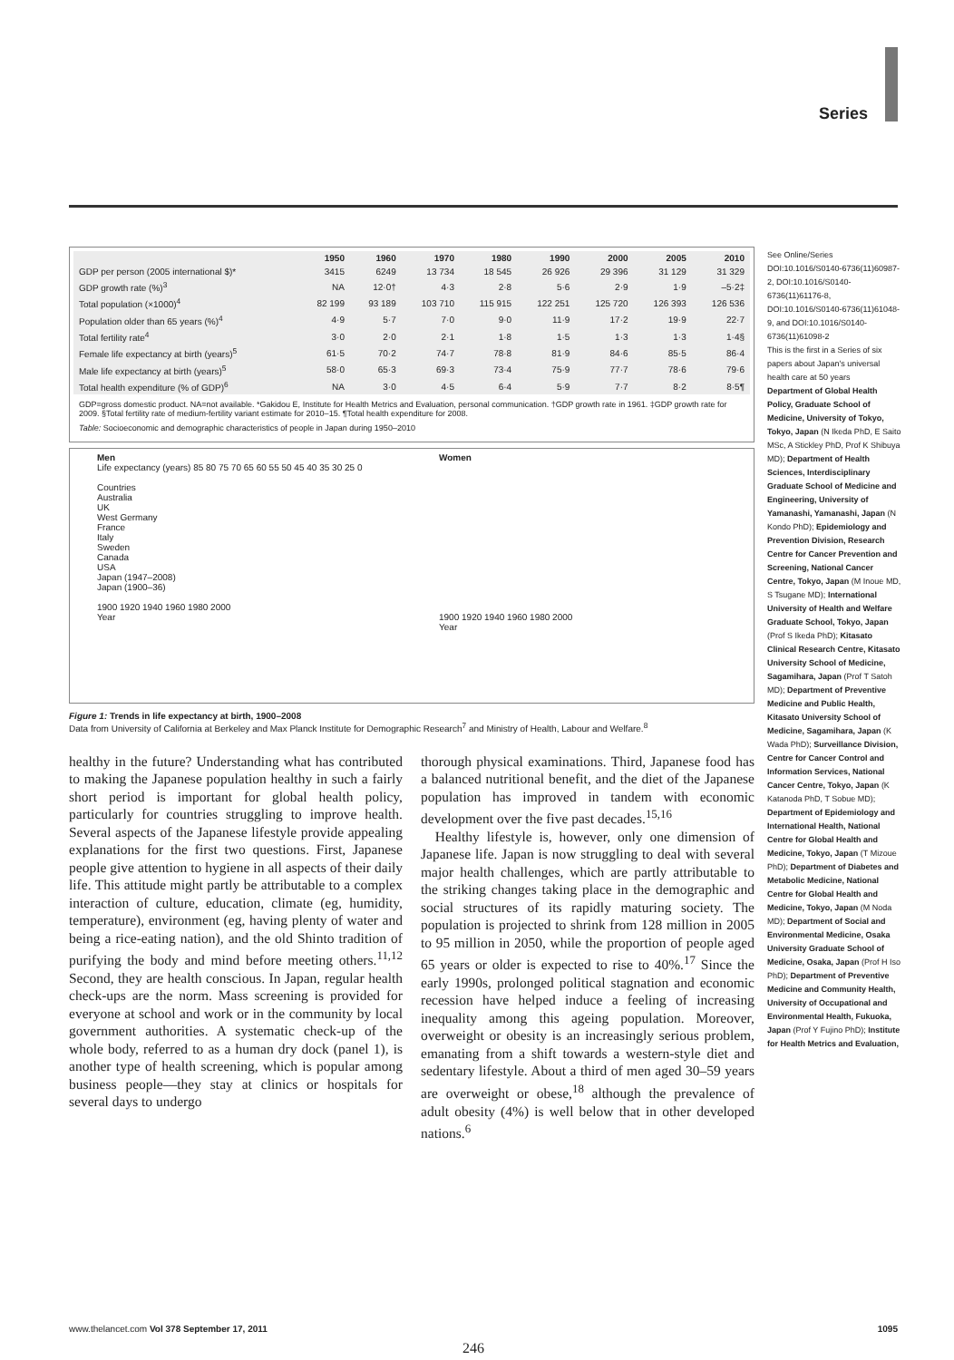Series
| | 1950 | 1960 | 1970 | 1980 | 1990 | 2000 | 2005 | 2010 |
| --- | --- | --- | --- | --- | --- | --- | --- | --- |
| GDP per person (2005 international $)* | 3415 | 6249 | 13 734 | 18 545 | 26 926 | 29 396 | 31 129 | 31 329 |
| GDP growth rate (%)<sup>3</sup> | NA | 12·0† | 4·3 | 2·8 | 5·6 | 2·9 | 1·9 | –5·2‡ |
| Total population (×1000)<sup>4</sup> | 82 199 | 93 189 | 103 710 | 115 915 | 122 251 | 125 720 | 126 393 | 126 536 |
| Population older than 65 years (%)<sup>4</sup> | 4·9 | 5·7 | 7·0 | 9·0 | 11·9 | 17·2 | 19·9 | 22·7 |
| Total fertility rate<sup>4</sup> | 3·0 | 2·0 | 2·1 | 1·8 | 1·5 | 1·3 | 1·3 | 1·4§ |
| Female life expectancy at birth (years)<sup>5</sup> | 61·5 | 70·2 | 74·7 | 78·8 | 81·9 | 84·6 | 85·5 | 86·4 |
| Male life expectancy at birth (years)<sup>5</sup> | 58·0 | 65·3 | 69·3 | 73·4 | 75·9 | 77·7 | 78·6 | 79·6 |
| Total health expenditure (% of GDP)<sup>6</sup> | NA | 3·0 | 4·5 | 6·4 | 5·9 | 7·7 | 8·2 | 8·5¶ |
GDP=gross domestic product. NA=not available. *Gakidou E, Institute for Health Metrics and Evaluation, personal communication. †GDP growth rate in 1961. ‡GDP growth rate for 2009. §Total fertility rate of medium-fertility variant estimate for 2010–15. ¶Total health expenditure for 2008.
Table: Socioeconomic and demographic characteristics of people in Japan during 1950–2010
Men
Life expectancy (years) 85 80 75 70 65 60 55 50 45 40 35 30 25 0
Countries
Australia
UK
West Germany
France
Italy
Sweden
Canada
USA
Japan (1947–2008)
Japan (1900–36)
1900 1920 1940 1960 1980 2000
Year
Women
1900 1920 1940 1960 1980 2000
Year
Figure 1: Trends in life expectancy at birth, 1900–2008
Data from University of California at Berkeley and Max Planck Institute for Demographic Research<sup>7</sup> and Ministry of Health, Labour and Welfare.<sup>8</sup>
healthy in the future? Understanding what has contributed to making the Japanese population healthy in such a fairly short period is important for global health policy, particularly for countries struggling to improve health. Several aspects of the Japanese lifestyle provide appealing explanations for the first two questions. First, Japanese people give attention to hygiene in all aspects of their daily life. This attitude might partly be attributable to a complex interaction of culture, education, climate (eg, humidity, temperature), environment (eg, having plenty of water and being a rice-eating nation), and the old Shinto tradition of purifying the body and mind before meeting others.<sup>11,12</sup> Second, they are health conscious. In Japan, regular health check-ups are the norm. Mass screening is provided for everyone at school and work or in the community by local government authorities. A systematic check-up of the whole body, referred to as a human dry dock (panel 1), is another type of health screening, which is popular among business people—they stay at clinics or hospitals for several days to undergo
thorough physical examinations. Third, Japanese food has a balanced nutritional benefit, and the diet of the Japanese population has improved in tandem with economic development over the five past decades.<sup>15,16</sup>
Healthy lifestyle is, however, only one dimension of Japanese life. Japan is now struggling to deal with several major health challenges, which are partly attributable to the striking changes taking place in the demographic and social structures of its rapidly maturing society. The population is projected to shrink from 128 million in 2005 to 95 million in 2050, while the proportion of people aged 65 years or older is expected to rise to 40%.<sup>17</sup> Since the early 1990s, prolonged political stagnation and economic recession have helped induce a feeling of increasing inequality among this ageing population. Moreover, overweight or obesity is an increasingly serious problem, emanating from a shift towards a western-style diet and sedentary lifestyle. About a third of men aged 30–59 years are overweight or obese,<sup>18</sup> although the prevalence of adult obesity (4%) is well below that in other developed nations.<sup>6</sup>
See Online/Series DOI:10.1016/S0140-6736(11)60987-2, DOI:10.1016/S0140-6736(11)61176-8, DOI:10.1016/S0140-6736(11)61048-9, and DOI:10.1016/S0140-6736(11)61098-2
This is the first in a Series of six papers about Japan's universal health care at 50 years
Department of Global Health Policy, Graduate School of Medicine, University of Tokyo, Tokyo, Japan (N Ikeda PhD, E Saito MSc, A Stickley PhD, Prof K Shibuya MD); Department of Health Sciences, Interdisciplinary Graduate School of Medicine and Engineering, University of Yamanashi, Yamanashi, Japan (N Kondo PhD); Epidemiology and Prevention Division, Research Centre for Cancer Prevention and Screening, National Cancer Centre, Tokyo, Japan (M Inoue MD, S Tsugane MD); International University of Health and Welfare Graduate School, Tokyo, Japan (Prof S Ikeda PhD); Kitasato Clinical Research Centre, Kitasato University School of Medicine, Sagamihara, Japan (Prof T Satoh MD); Department of Preventive Medicine and Public Health, Kitasato University School of Medicine, Sagamihara, Japan (K Wada PhD); Surveillance Division, Centre for Cancer Control and Information Services, National Cancer Centre, Tokyo, Japan (K Katanoda PhD, T Sobue MD); Department of Epidemiology and International Health, National Centre for Global Health and Medicine, Tokyo, Japan (T Mizoue PhD); Department of Diabetes and Metabolic Medicine, National Centre for Global Health and Medicine, Tokyo, Japan (M Noda MD); Department of Social and Environmental Medicine, Osaka University Graduate School of Medicine, Osaka, Japan (Prof H Iso PhD); Department of Preventive Medicine and Community Health, University of Occupational and Environmental Health, Fukuoka, Japan (Prof Y Fujino PhD); Institute for Health Metrics and Evaluation,
www.thelancet.com Vol 378 September 17, 2011 1095
246